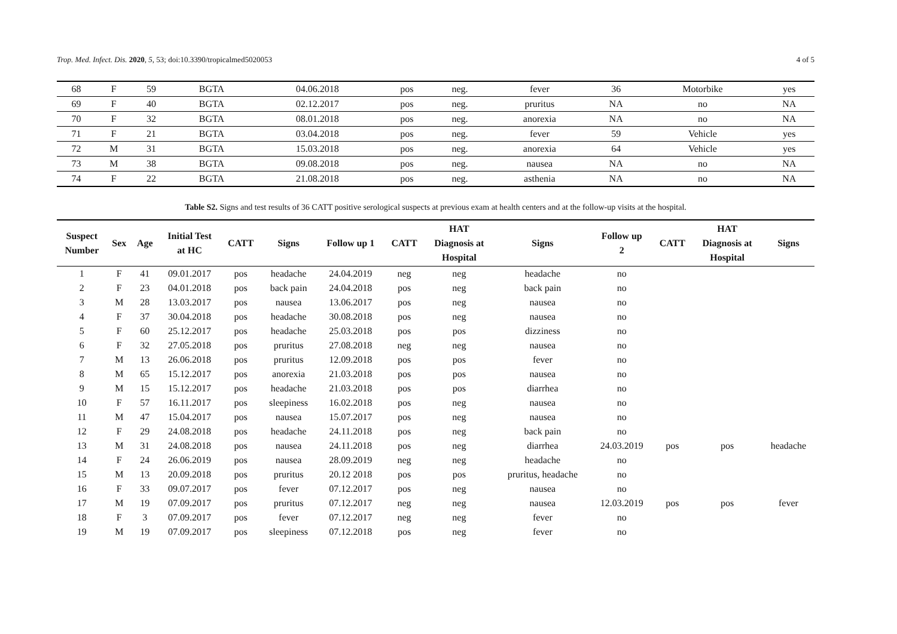Trop. Med. Infect. Dis. 2020, 5, 53; doi:10.3390/tropicalmed5020053 4 of 5
| 68 | F | 59 | BGTA | 04.06.2018 | pos | neg. | fever | 36 | Motorbike | yes |
| 69 | F | 40 | BGTA | 02.12.2017 | pos | neg. | pruritus | NA | no | NA |
| 70 | F | 32 | BGTA | 08.01.2018 | pos | neg. | anorexia | NA | no | NA |
| 71 | F | 21 | BGTA | 03.04.2018 | pos | neg. | fever | 59 | Vehicle | yes |
| 72 | M | 31 | BGTA | 15.03.2018 | pos | neg. | anorexia | 64 | Vehicle | yes |
| 73 | M | 38 | BGTA | 09.08.2018 | pos | neg. | nausea | NA | no | NA |
| 74 | F | 22 | BGTA | 21.08.2018 | pos | neg. | asthenia | NA | no | NA |
Table S2. Signs and test results of 36 CATT positive serological suspects at previous exam at health centers and at the follow-up visits at the hospital.
| Suspect Number | Sex | Age | Initial Test at HC | CATT | Signs | Follow up 1 | CATT | HAT Diagnosis at Hospital | Signs | Follow up 2 | CATT | HAT Diagnosis at Hospital | Signs |
| --- | --- | --- | --- | --- | --- | --- | --- | --- | --- | --- | --- | --- | --- |
| 1 | F | 41 | 09.01.2017 | pos | headache | 24.04.2019 | neg | neg | headache | no | | | |
| 2 | F | 23 | 04.01.2018 | pos | back pain | 24.04.2018 | pos | neg | back pain | no | | | |
| 3 | M | 28 | 13.03.2017 | pos | nausea | 13.06.2017 | pos | neg | nausea | no | | | |
| 4 | F | 37 | 30.04.2018 | pos | headache | 30.08.2018 | pos | neg | nausea | no | | | |
| 5 | F | 60 | 25.12.2017 | pos | headache | 25.03.2018 | pos | pos | dizziness | no | | | |
| 6 | F | 32 | 27.05.2018 | pos | pruritus | 27.08.2018 | neg | neg | nausea | no | | | |
| 7 | M | 13 | 26.06.2018 | pos | pruritus | 12.09.2018 | pos | pos | fever | no | | | |
| 8 | M | 65 | 15.12.2017 | pos | anorexia | 21.03.2018 | pos | pos | nausea | no | | | |
| 9 | M | 15 | 15.12.2017 | pos | headache | 21.03.2018 | pos | pos | diarrhea | no | | | |
| 10 | F | 57 | 16.11.2017 | pos | sleepiness | 16.02.2018 | pos | neg | nausea | no | | | |
| 11 | M | 47 | 15.04.2017 | pos | nausea | 15.07.2017 | pos | neg | nausea | no | | | |
| 12 | F | 29 | 24.08.2018 | pos | headache | 24.11.2018 | pos | neg | back pain | no | | | |
| 13 | M | 31 | 24.08.2018 | pos | nausea | 24.11.2018 | pos | neg | diarrhea | 24.03.2019 | pos | pos | headache |
| 14 | F | 24 | 26.06.2019 | pos | nausea | 28.09.2019 | neg | neg | headache | no | | | |
| 15 | M | 13 | 20.09.2018 | pos | pruritus | 20.12 2018 | pos | pos | pruritus, headache | no | | | |
| 16 | F | 33 | 09.07.2017 | pos | fever | 07.12.2017 | pos | neg | nausea | no | | | |
| 17 | M | 19 | 07.09.2017 | pos | pruritus | 07.12.2017 | neg | neg | nausea | 12.03.2019 | pos | pos | fever |
| 18 | F | 3 | 07.09.2017 | pos | fever | 07.12.2017 | neg | neg | fever | no | | | |
| 19 | M | 19 | 07.09.2017 | pos | sleepiness | 07.12.2018 | pos | neg | fever | no | | | |